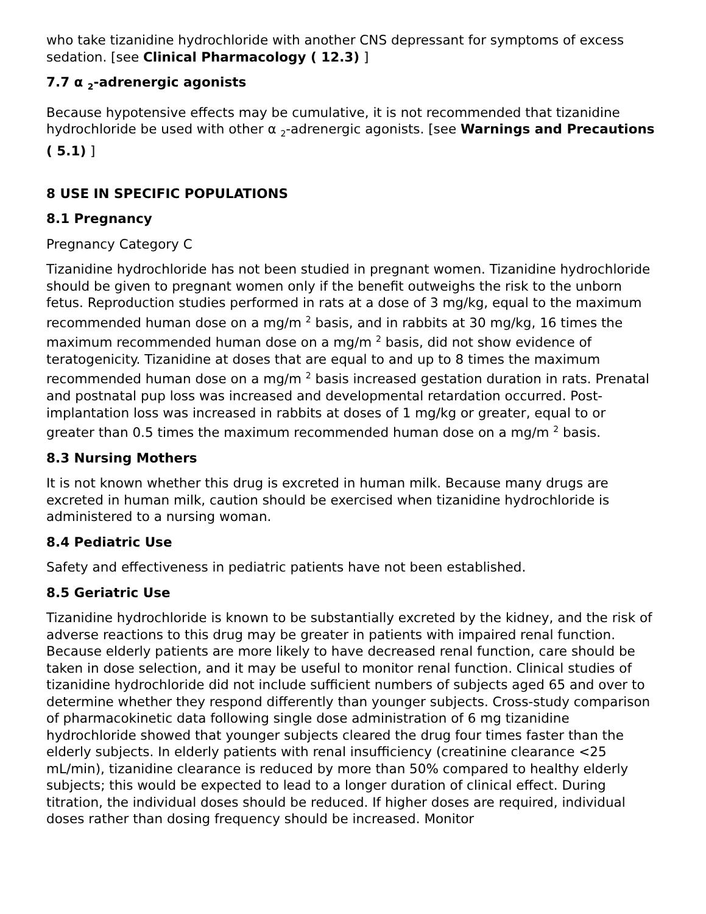who take tizanidine hydrochloride with another CNS depressant for symptoms of excess sedation. [see Clinical Pharmacology ( 12.3) ]
7.7 α <sub>2</sub>-adrenergic agonists
Because hypotensive effects may be cumulative, it is not recommended that tizanidine hydrochloride be used with other α <sub>2</sub>-adrenergic agonists. [see Warnings and Precautions ( 5.1) ]
8 USE IN SPECIFIC POPULATIONS
8.1 Pregnancy
Pregnancy Category C
Tizanidine hydrochloride has not been studied in pregnant women. Tizanidine hydrochloride should be given to pregnant women only if the benefit outweighs the risk to the unborn fetus. Reproduction studies performed in rats at a dose of 3 mg/kg, equal to the maximum recommended human dose on a mg/m <sup>2</sup> basis, and in rabbits at 30 mg/kg, 16 times the maximum recommended human dose on a mg/m <sup>2</sup> basis, did not show evidence of teratogenicity. Tizanidine at doses that are equal to and up to 8 times the maximum recommended human dose on a mg/m <sup>2</sup> basis increased gestation duration in rats. Prenatal and postnatal pup loss was increased and developmental retardation occurred. Post-implantation loss was increased in rabbits at doses of 1 mg/kg or greater, equal to or greater than 0.5 times the maximum recommended human dose on a mg/m <sup>2</sup> basis.
8.3 Nursing Mothers
It is not known whether this drug is excreted in human milk. Because many drugs are excreted in human milk, caution should be exercised when tizanidine hydrochloride is administered to a nursing woman.
8.4 Pediatric Use
Safety and effectiveness in pediatric patients have not been established.
8.5 Geriatric Use
Tizanidine hydrochloride is known to be substantially excreted by the kidney, and the risk of adverse reactions to this drug may be greater in patients with impaired renal function. Because elderly patients are more likely to have decreased renal function, care should be taken in dose selection, and it may be useful to monitor renal function. Clinical studies of tizanidine hydrochloride did not include sufficient numbers of subjects aged 65 and over to determine whether they respond differently than younger subjects. Cross-study comparison of pharmacokinetic data following single dose administration of 6 mg tizanidine hydrochloride showed that younger subjects cleared the drug four times faster than the elderly subjects. In elderly patients with renal insufficiency (creatinine clearance <25 mL/min), tizanidine clearance is reduced by more than 50% compared to healthy elderly subjects; this would be expected to lead to a longer duration of clinical effect. During titration, the individual doses should be reduced. If higher doses are required, individual doses rather than dosing frequency should be increased. Monitor